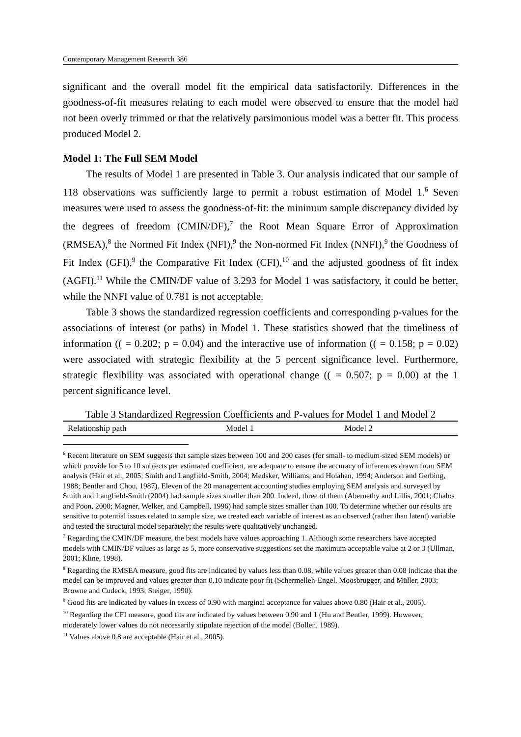Contemporary Management Research 386
significant and the overall model fit the empirical data satisfactorily. Differences in the goodness-of-fit measures relating to each model were observed to ensure that the model had not been overly trimmed or that the relatively parsimonious model was a better fit. This process produced Model 2.
Model 1: The Full SEM Model
The results of Model 1 are presented in Table 3. Our analysis indicated that our sample of 118 observations was sufficiently large to permit a robust estimation of Model 1.<sup>6</sup> Seven measures were used to assess the goodness-of-fit: the minimum sample discrepancy divided by the degrees of freedom (CMIN/DF),<sup>7</sup> the Root Mean Square Error of Approximation (RMSEA),<sup>8</sup> the Normed Fit Index (NFI),<sup>9</sup> the Non-normed Fit Index (NNFI),<sup>9</sup> the Goodness of Fit Index (GFI),<sup>9</sup> the Comparative Fit Index (CFI),<sup>10</sup> and the adjusted goodness of fit index (AGFI).<sup>11</sup> While the CMIN/DF value of 3.293 for Model 1 was satisfactory, it could be better, while the NNFI value of 0.781 is not acceptable.
Table 3 shows the standardized regression coefficients and corresponding p-values for the associations of interest (or paths) in Model 1. These statistics showed that the timeliness of information (( = 0.202; p = 0.04) and the interactive use of information (( = 0.158; p = 0.02) were associated with strategic flexibility at the 5 percent significance level. Furthermore, strategic flexibility was associated with operational change (( = 0.507; p = 0.00) at the 1 percent significance level.
Table 3 Standardized Regression Coefficients and P-values for Model 1 and Model 2
| Relationship path | Model 1 | Model 2 |
| --- | --- | --- |
<sup>6</sup> Recent literature on SEM suggests that sample sizes between 100 and 200 cases (for small- to medium-sized SEM models) or which provide for 5 to 10 subjects per estimated coefficient, are adequate to ensure the accuracy of inferences drawn from SEM analysis (Hair et al., 2005; Smith and Langfield-Smith, 2004; Medsker, Williams, and Holahan, 1994; Anderson and Gerbing, 1988; Bentler and Chou, 1987). Eleven of the 20 management accounting studies employing SEM analysis and surveyed by Smith and Langfield-Smith (2004) had sample sizes smaller than 200. Indeed, three of them (Abernethy and Lillis, 2001; Chalos and Poon, 2000; Magner, Welker, and Campbell, 1996) had sample sizes smaller than 100. To determine whether our results are sensitive to potential issues related to sample size, we treated each variable of interest as an observed (rather than latent) variable and tested the structural model separately; the results were qualitatively unchanged.
<sup>7</sup> Regarding the CMIN/DF measure, the best models have values approaching 1. Although some researchers have accepted models with CMIN/DF values as large as 5, more conservative suggestions set the maximum acceptable value at 2 or 3 (Ullman, 2001; Kline, 1998).
<sup>8</sup> Regarding the RMSEA measure, good fits are indicated by values less than 0.08, while values greater than 0.08 indicate that the model can be improved and values greater than 0.10 indicate poor fit (Schermelleh-Engel, Moosbrugger, and Müller, 2003; Browne and Cudeck, 1993; Steiger, 1990).
<sup>9</sup> Good fits are indicated by values in excess of 0.90 with marginal acceptance for values above 0.80 (Hair et al., 2005).
<sup>10</sup> Regarding the CFI measure, good fits are indicated by values between 0.90 and 1 (Hu and Bentler, 1999). However, moderately lower values do not necessarily stipulate rejection of the model (Bollen, 1989).
<sup>11</sup> Values above 0.8 are acceptable (Hair et al., 2005).